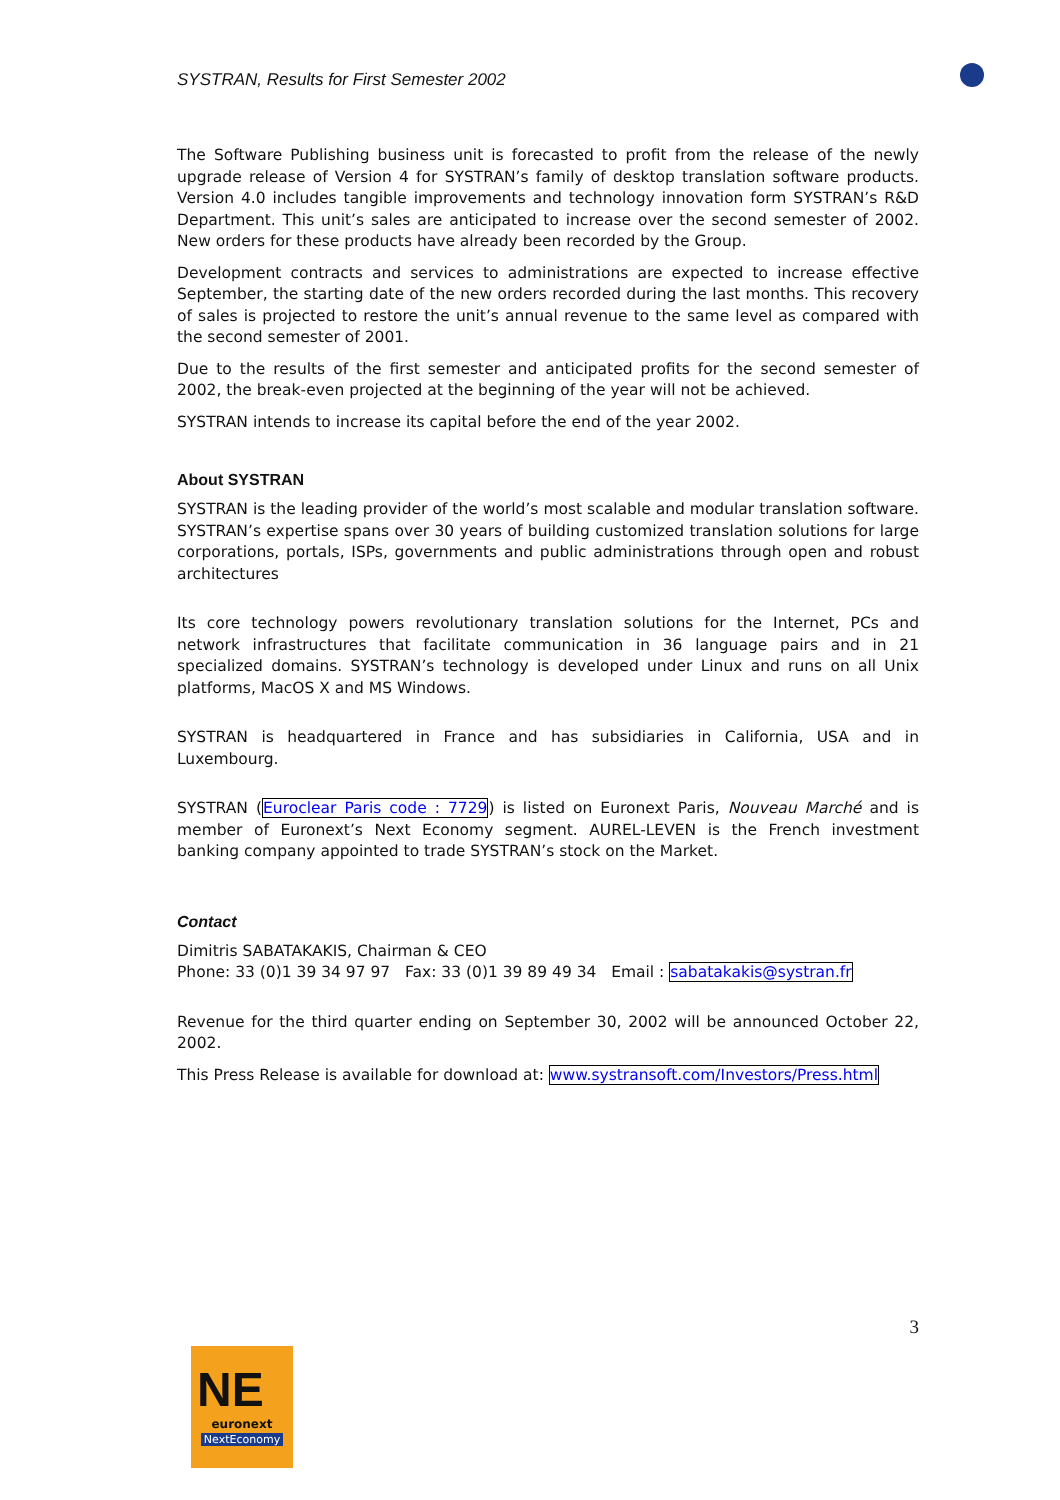SYSTRAN, Results for First Semester 2002
The Software Publishing business unit is forecasted to profit from the release of the newly upgrade release of Version 4 for SYSTRAN’s family of desktop translation software products. Version 4.0 includes tangible improvements and technology innovation form SYSTRAN’s R&D Department. This unit’s sales are anticipated to increase over the second semester of 2002. New orders for these products have already been recorded by the Group.
Development contracts and services to administrations are expected to increase effective September, the starting date of the new orders recorded during the last months. This recovery of sales is projected to restore the unit’s annual revenue to the same level as compared with the second semester of 2001.
Due to the results of the first semester and anticipated profits for the second semester of 2002, the break-even projected at the beginning of the year will not be achieved.
SYSTRAN intends to increase its capital before the end of the year 2002.
About SYSTRAN
SYSTRAN is the leading provider of the world’s most scalable and modular translation software. SYSTRAN’s expertise spans over 30 years of building customized translation solutions for large corporations, portals, ISPs, governments and public administrations through open and robust architectures
Its core technology powers revolutionary translation solutions for the Internet, PCs and network infrastructures that facilitate communication in 36 language pairs and in 21 specialized domains. SYSTRAN’s technology is developed under Linux and runs on all Unix platforms, MacOS X and MS Windows.
SYSTRAN is headquartered in France and has subsidiaries in California, USA and in Luxembourg.
SYSTRAN (Euroclear Paris code : 7729) is listed on Euronext Paris, Nouveau Marché and is member of Euronext’s Next Economy segment. AUREL-LEVEN is the French investment banking company appointed to trade SYSTRAN’s stock on the Market.
Contact
Dimitris SABATAKAKIS, Chairman & CEO
Phone: 33 (0)1 39 34 97 97 Fax: 33 (0)1 39 89 49 34 Email : sabatakakis@systran.fr
Revenue for the third quarter ending on September 30, 2002 will be announced October 22, 2002.
This Press Release is available for download at: www.systransoft.com/Investors/Press.html
3
NE
euronext
NextEconomy